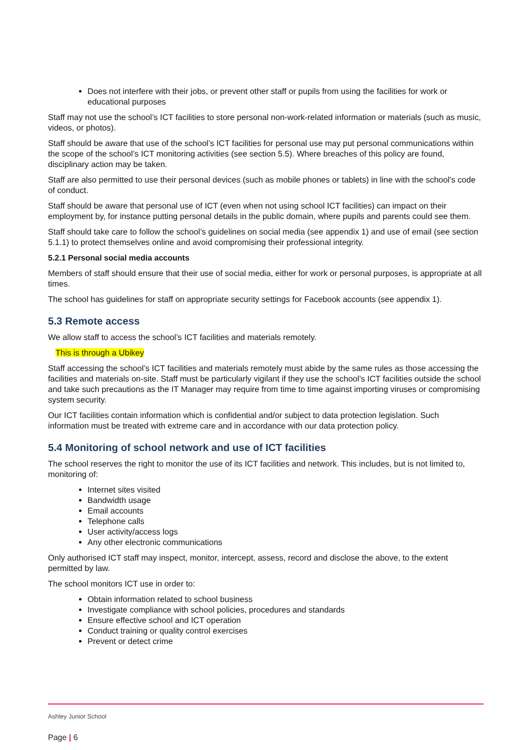Does not interfere with their jobs, or prevent other staff or pupils from using the facilities for work or educational purposes
Staff may not use the school’s ICT facilities to store personal non-work-related information or materials (such as music, videos, or photos).
Staff should be aware that use of the school’s ICT facilities for personal use may put personal communications within the scope of the school’s ICT monitoring activities (see section 5.5). Where breaches of this policy are found, disciplinary action may be taken.
Staff are also permitted to use their personal devices (such as mobile phones or tablets) in line with the school’s code of conduct.
Staff should be aware that personal use of ICT (even when not using school ICT facilities) can impact on their employment by, for instance putting personal details in the public domain, where pupils and parents could see them.
Staff should take care to follow the school’s guidelines on social media (see appendix 1) and use of email (see section 5.1.1) to protect themselves online and avoid compromising their professional integrity.
5.2.1 Personal social media accounts
Members of staff should ensure that their use of social media, either for work or personal purposes, is appropriate at all times.
The school has guidelines for staff on appropriate security settings for Facebook accounts (see appendix 1).
5.3 Remote access
We allow staff to access the school’s ICT facilities and materials remotely.
This is through a Ubikey
Staff accessing the school’s ICT facilities and materials remotely must abide by the same rules as those accessing the facilities and materials on-site. Staff must be particularly vigilant if they use the school’s ICT facilities outside the school and take such precautions as the IT Manager may require from time to time against importing viruses or compromising system security.
Our ICT facilities contain information which is confidential and/or subject to data protection legislation. Such information must be treated with extreme care and in accordance with our data protection policy.
5.4 Monitoring of school network and use of ICT facilities
The school reserves the right to monitor the use of its ICT facilities and network. This includes, but is not limited to, monitoring of:
Internet sites visited
Bandwidth usage
Email accounts
Telephone calls
User activity/access logs
Any other electronic communications
Only authorised ICT staff may inspect, monitor, intercept, assess, record and disclose the above, to the extent permitted by law.
The school monitors ICT use in order to:
Obtain information related to school business
Investigate compliance with school policies, procedures and standards
Ensure effective school and ICT operation
Conduct training or quality control exercises
Prevent or detect crime
Ashley Junior School
Page | 6